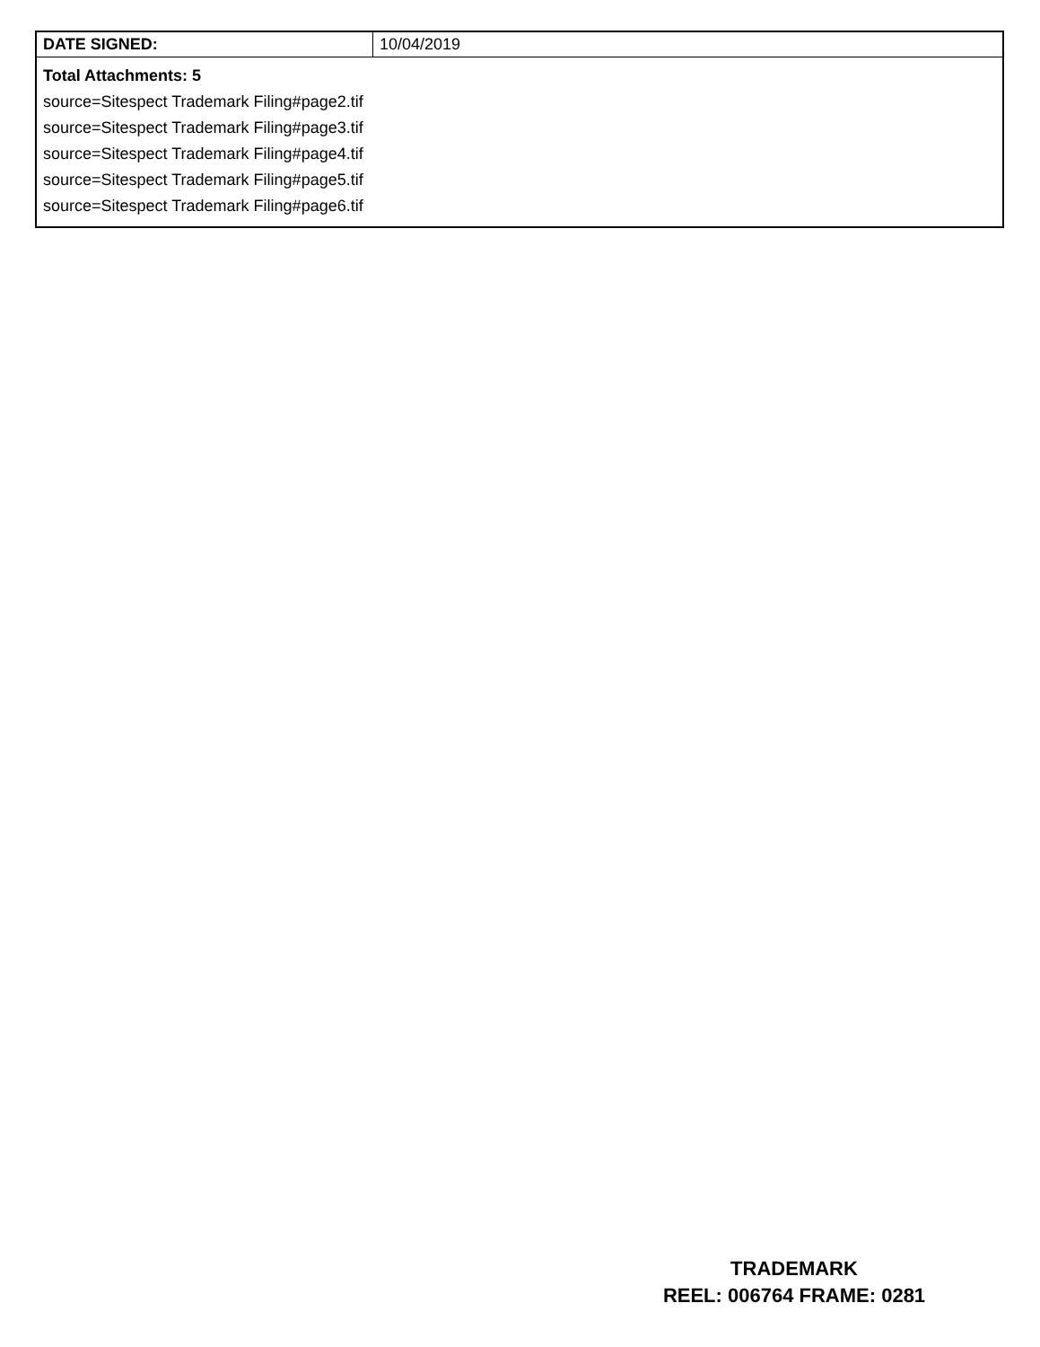| DATE SIGNED: | 10/04/2019 |
| Total Attachments: 5 source=Sitespect Trademark Filing#page2.tif source=Sitespect Trademark Filing#page3.tif source=Sitespect Trademark Filing#page4.tif source=Sitespect Trademark Filing#page5.tif source=Sitespect Trademark Filing#page6.tif | |
TRADEMARK
REEL: 006764 FRAME: 0281